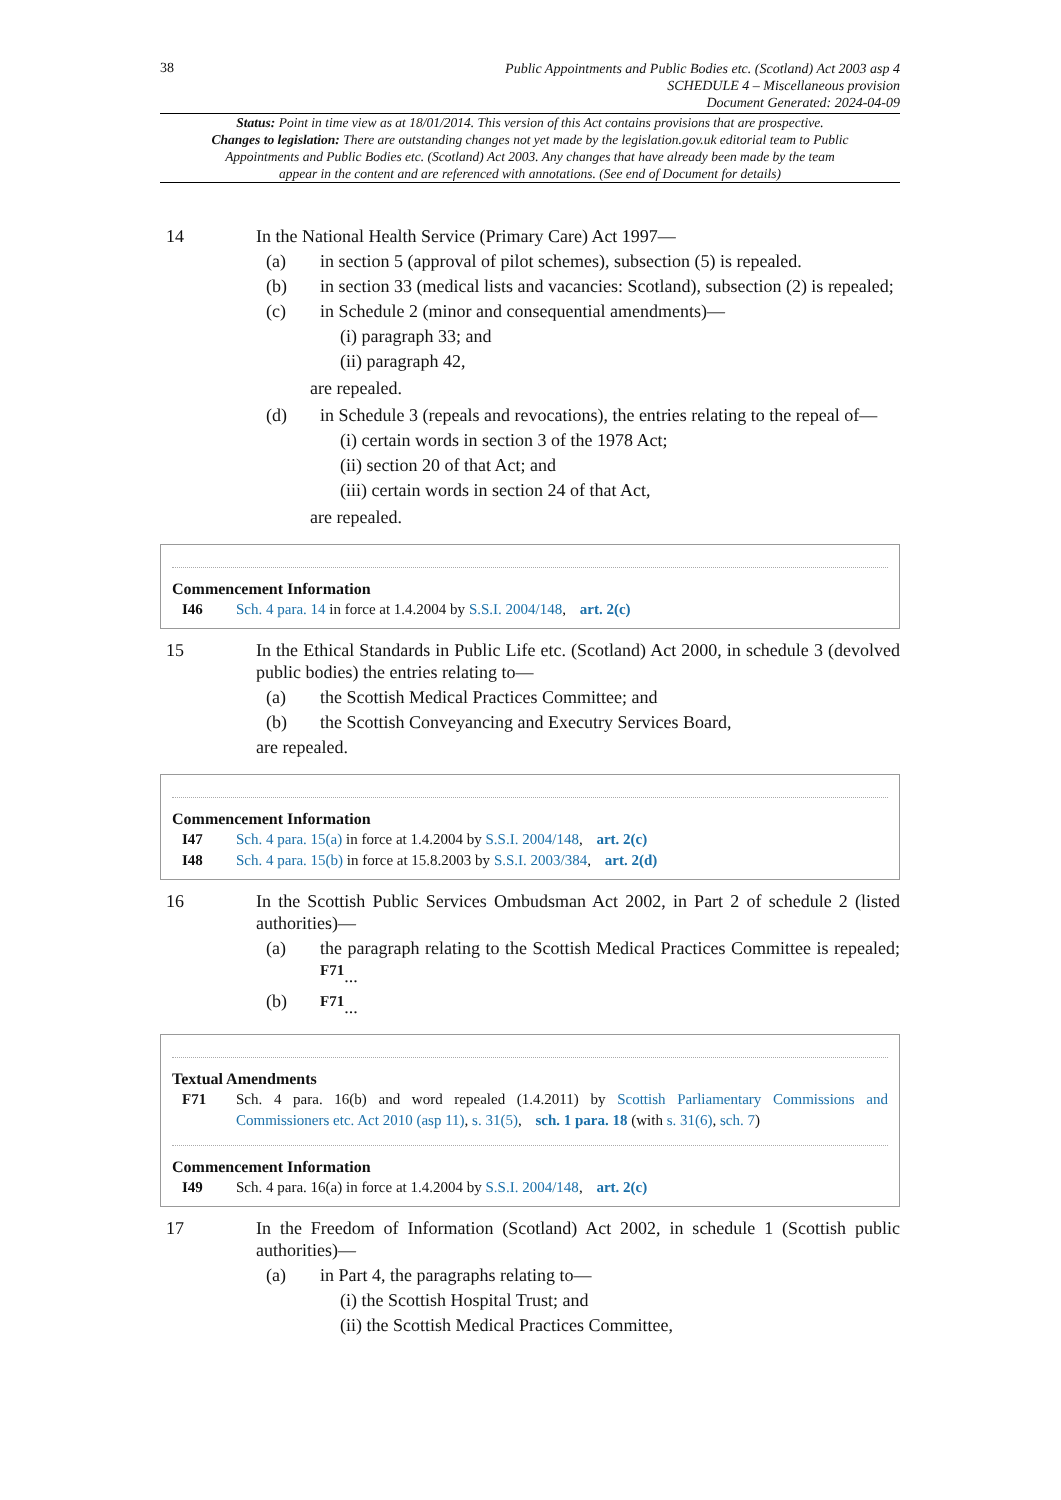38
Public Appointments and Public Bodies etc. (Scotland) Act 2003 asp 4
SCHEDULE 4 – Miscellaneous provision
Document Generated: 2024-04-09
Status: Point in time view as at 18/01/2014. This version of this Act contains provisions that are prospective.
Changes to legislation: There are outstanding changes not yet made by the legislation.gov.uk editorial team to Public Appointments and Public Bodies etc. (Scotland) Act 2003. Any changes that have already been made by the team appear in the content and are referenced with annotations. (See end of Document for details)
14 In the National Health Service (Primary Care) Act 1997—
(a) in section 5 (approval of pilot schemes), subsection (5) is repealed.
(b) in section 33 (medical lists and vacancies: Scotland), subsection (2) is repealed;
(c) in Schedule 2 (minor and consequential amendments)—
(i) paragraph 33; and
(ii) paragraph 42,
are repealed.
(d) in Schedule 3 (repeals and revocations), the entries relating to the repeal of—
(i) certain words in section 3 of the 1978 Act;
(ii) section 20 of that Act; and
(iii) certain words in section 24 of that Act,
are repealed.
Commencement Information
I46 Sch. 4 para. 14 in force at 1.4.2004 by S.S.I. 2004/148, art. 2(c)
15 In the Ethical Standards in Public Life etc. (Scotland) Act 2000, in schedule 3 (devolved public bodies) the entries relating to—
(a) the Scottish Medical Practices Committee; and
(b) the Scottish Conveyancing and Executry Services Board,
are repealed.
Commencement Information
I47 Sch. 4 para. 15(a) in force at 1.4.2004 by S.S.I. 2004/148, art. 2(c)
I48 Sch. 4 para. 15(b) in force at 15.8.2003 by S.S.I. 2003/384, art. 2(d)
16 In the Scottish Public Services Ombudsman Act 2002, in Part 2 of schedule 2 (listed authorities)—
(a) the paragraph relating to the Scottish Medical Practices Committee is repealed; <sup>F71</sup>...
(b) <sup>F71</sup>...
Textual Amendments
F71 Sch. 4 para. 16(b) and word repealed (1.4.2011) by Scottish Parliamentary Commissions and Commissioners etc. Act 2010 (asp 11), s. 31(5), sch. 1 para. 18 (with s. 31(6), sch. 7)
Commencement Information
I49 Sch. 4 para. 16(a) in force at 1.4.2004 by S.S.I. 2004/148, art. 2(c)
17 In the Freedom of Information (Scotland) Act 2002, in schedule 1 (Scottish public authorities)—
(a) in Part 4, the paragraphs relating to—
(i) the Scottish Hospital Trust; and
(ii) the Scottish Medical Practices Committee,